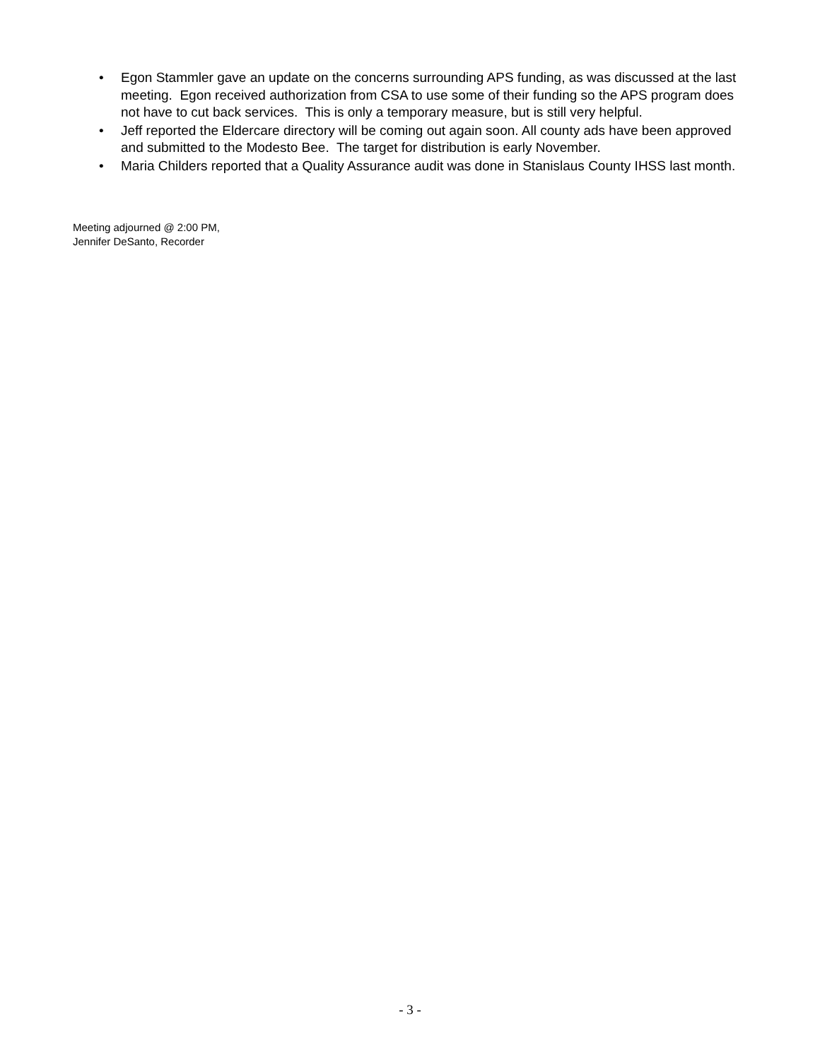• Egon Stammler gave an update on the concerns surrounding APS funding, as was discussed at the last meeting. Egon received authorization from CSA to use some of their funding so the APS program does not have to cut back services. This is only a temporary measure, but is still very helpful.
• Jeff reported the Eldercare directory will be coming out again soon. All county ads have been approved and submitted to the Modesto Bee. The target for distribution is early November.
• Maria Childers reported that a Quality Assurance audit was done in Stanislaus County IHSS last month.
Meeting adjourned @ 2:00 PM,
Jennifer DeSanto, Recorder
- 3 -